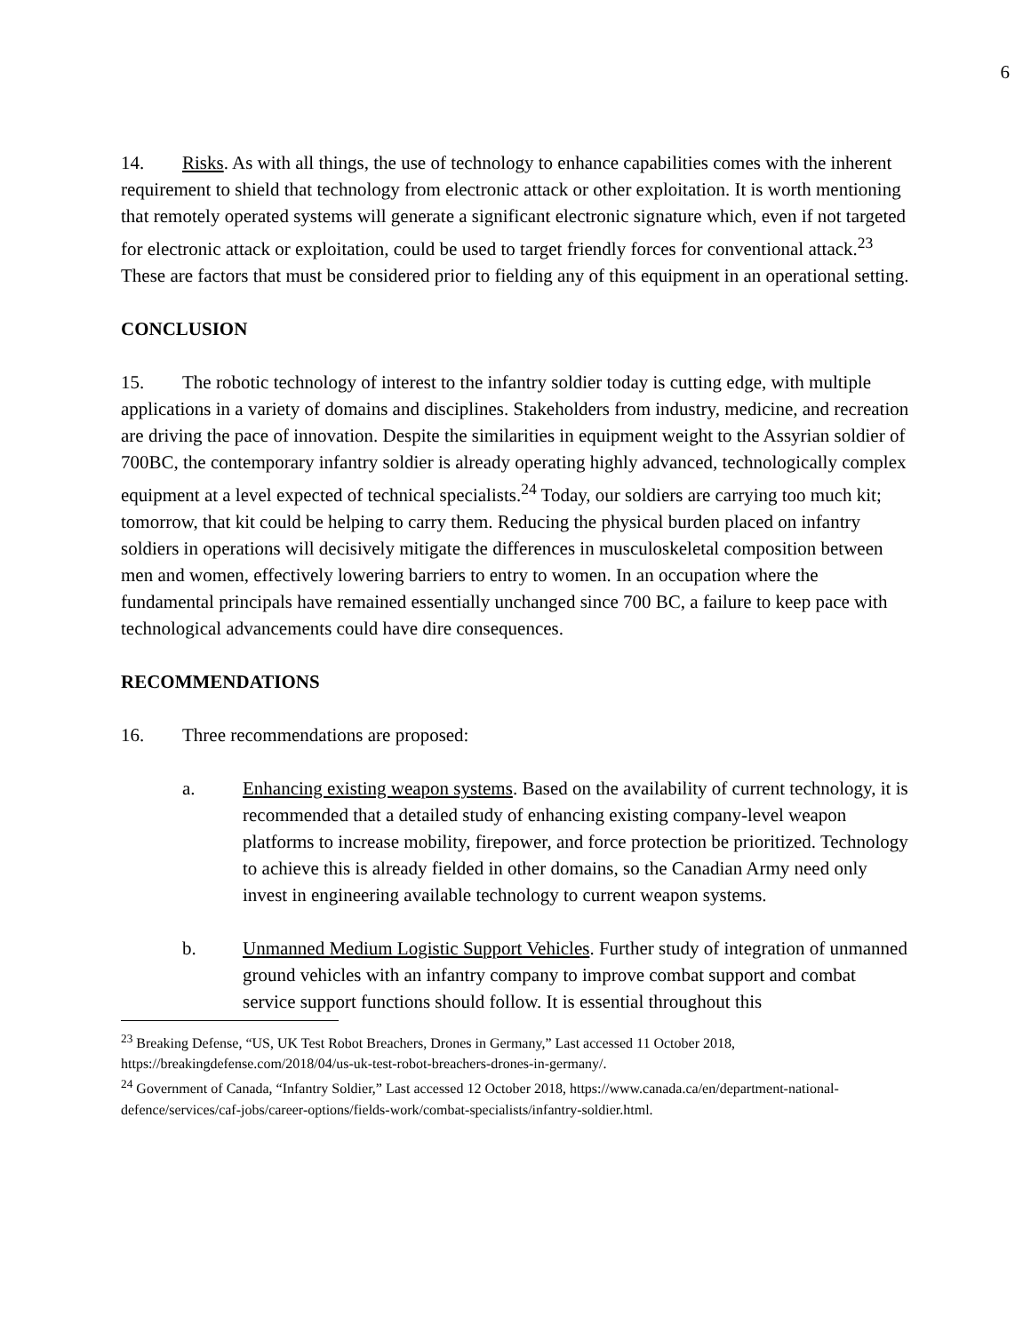6
14. Risks. As with all things, the use of technology to enhance capabilities comes with the inherent requirement to shield that technology from electronic attack or other exploitation. It is worth mentioning that remotely operated systems will generate a significant electronic signature which, even if not targeted for electronic attack or exploitation, could be used to target friendly forces for conventional attack.<sup>23</sup> These are factors that must be considered prior to fielding any of this equipment in an operational setting.
CONCLUSION
15. The robotic technology of interest to the infantry soldier today is cutting edge, with multiple applications in a variety of domains and disciplines. Stakeholders from industry, medicine, and recreation are driving the pace of innovation. Despite the similarities in equipment weight to the Assyrian soldier of 700BC, the contemporary infantry soldier is already operating highly advanced, technologically complex equipment at a level expected of technical specialists.<sup>24</sup> Today, our soldiers are carrying too much kit; tomorrow, that kit could be helping to carry them. Reducing the physical burden placed on infantry soldiers in operations will decisively mitigate the differences in musculoskeletal composition between men and women, effectively lowering barriers to entry to women. In an occupation where the fundamental principals have remained essentially unchanged since 700 BC, a failure to keep pace with technological advancements could have dire consequences.
RECOMMENDATIONS
16. Three recommendations are proposed:
a. Enhancing existing weapon systems. Based on the availability of current technology, it is recommended that a detailed study of enhancing existing company-level weapon platforms to increase mobility, firepower, and force protection be prioritized. Technology to achieve this is already fielded in other domains, so the Canadian Army need only invest in engineering available technology to current weapon systems.
b. Unmanned Medium Logistic Support Vehicles. Further study of integration of unmanned ground vehicles with an infantry company to improve combat support and combat service support functions should follow. It is essential throughout this
<sup>23</sup> Breaking Defense, “US, UK Test Robot Breachers, Drones in Germany,” Last accessed 11 October 2018, https://breakingdefense.com/2018/04/us-uk-test-robot-breachers-drones-in-germany/.
<sup>24</sup> Government of Canada, “Infantry Soldier,” Last accessed 12 October 2018, https://www.canada.ca/en/department-national-defence/services/caf-jobs/career-options/fields-work/combat-specialists/infantry-soldier.html.